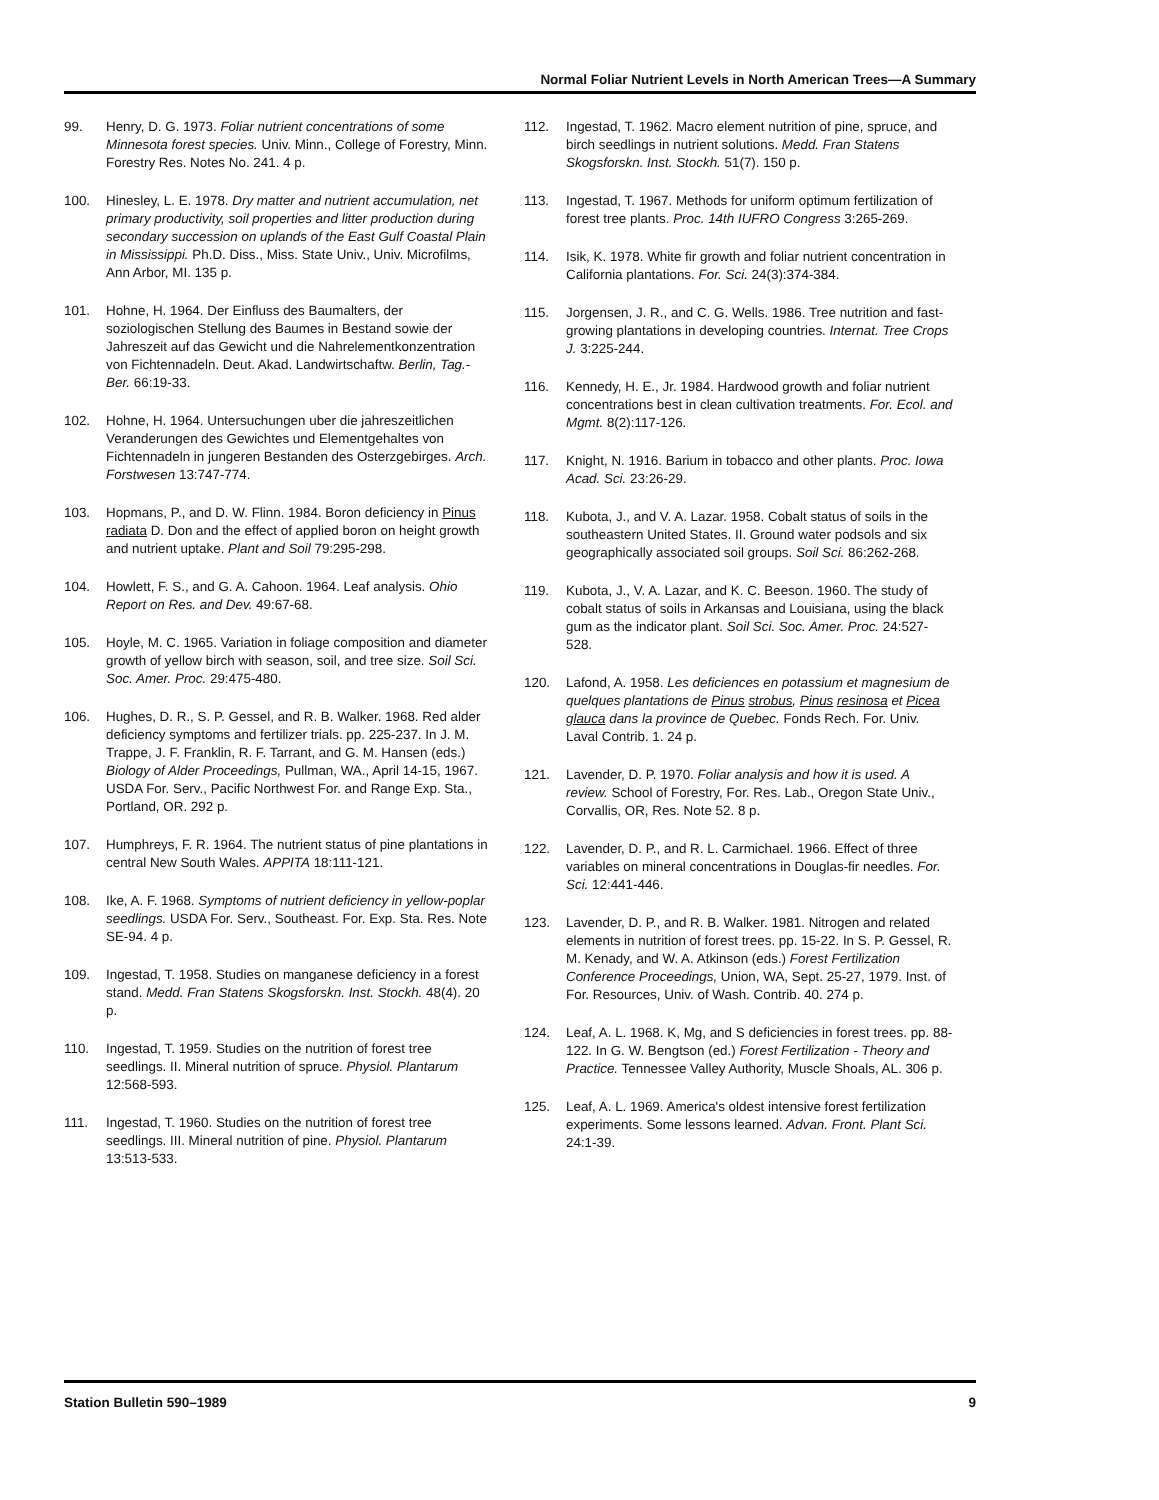Normal Foliar Nutrient Levels in North American Trees—A Summary
99. Henry, D. G. 1973. Foliar nutrient concentrations of some Minnesota forest species. Univ. Minn., College of Forestry, Minn. Forestry Res. Notes No. 241. 4 p.
100. Hinesley, L. E. 1978. Dry matter and nutrient accumulation, net primary productivity, soil properties and litter production during secondary succession on uplands of the East Gulf Coastal Plain in Mississippi. Ph.D. Diss., Miss. State Univ., Univ. Microfilms, Ann Arbor, MI. 135 p.
101. Hohne, H. 1964. Der Einfluss des Baumalters, der soziologischen Stellung des Baumes in Bestand sowie der Jahreszeit auf das Gewicht und die Nahrelementkonzentration von Fichtennadeln. Deut. Akad. Landwirtschaftw. Berlin, Tag.-Ber. 66:19-33.
102. Hohne, H. 1964. Untersuchungen uber die jahreszeitlichen Veranderungen des Gewichtes und Elementgehaltes von Fichtennadeln in jungeren Bestanden des Osterzgebirges. Arch. Forstwesen 13:747-774.
103. Hopmans, P., and D. W. Flinn. 1984. Boron deficiency in Pinus radiata D. Don and the effect of applied boron on height growth and nutrient uptake. Plant and Soil 79:295-298.
104. Howlett, F. S., and G. A. Cahoon. 1964. Leaf analysis. Ohio Report on Res. and Dev. 49:67-68.
105. Hoyle, M. C. 1965. Variation in foliage composition and diameter growth of yellow birch with season, soil, and tree size. Soil Sci. Soc. Amer. Proc. 29:475-480.
106. Hughes, D. R., S. P. Gessel, and R. B. Walker. 1968. Red alder deficiency symptoms and fertilizer trials. pp. 225-237. In J. M. Trappe, J. F. Franklin, R. F. Tarrant, and G. M. Hansen (eds.) Biology of Alder Proceedings, Pullman, WA., April 14-15, 1967. USDA For. Serv., Pacific Northwest For. and Range Exp. Sta., Portland, OR. 292 p.
107. Humphreys, F. R. 1964. The nutrient status of pine plantations in central New South Wales. APPITA 18:111-121.
108. Ike, A. F. 1968. Symptoms of nutrient deficiency in yellow-poplar seedlings. USDA For. Serv., Southeast. For. Exp. Sta. Res. Note SE-94. 4 p.
109. Ingestad, T. 1958. Studies on manganese deficiency in a forest stand. Medd. Fran Statens Skogsforskn. Inst. Stockh. 48(4). 20 p.
110. Ingestad, T. 1959. Studies on the nutrition of forest tree seedlings. II. Mineral nutrition of spruce. Physiol. Plantarum 12:568-593.
111. Ingestad, T. 1960. Studies on the nutrition of forest tree seedlings. III. Mineral nutrition of pine. Physiol. Plantarum 13:513-533.
112. Ingestad, T. 1962. Macro element nutrition of pine, spruce, and birch seedlings in nutrient solutions. Medd. Fran Statens Skogsforskn. Inst. Stockh. 51(7). 150 p.
113. Ingestad, T. 1967. Methods for uniform optimum fertilization of forest tree plants. Proc. 14th IUFRO Congress 3:265-269.
114. Isik, K. 1978. White fir growth and foliar nutrient concentration in California plantations. For. Sci. 24(3):374-384.
115. Jorgensen, J. R., and C. G. Wells. 1986. Tree nutrition and fast-growing plantations in developing countries. Internat. Tree Crops J. 3:225-244.
116. Kennedy, H. E., Jr. 1984. Hardwood growth and foliar nutrient concentrations best in clean cultivation treatments. For. Ecol. and Mgmt. 8(2):117-126.
117. Knight, N. 1916. Barium in tobacco and other plants. Proc. Iowa Acad. Sci. 23:26-29.
118. Kubota, J., and V. A. Lazar. 1958. Cobalt status of soils in the southeastern United States. II. Ground water podsols and six geographically associated soil groups. Soil Sci. 86:262-268.
119. Kubota, J., V. A. Lazar, and K. C. Beeson. 1960. The study of cobalt status of soils in Arkansas and Louisiana, using the black gum as the indicator plant. Soil Sci. Soc. Amer. Proc. 24:527-528.
120. Lafond, A. 1958. Les deficiences en potassium et magnesium de quelques plantations de Pinus strobus, Pinus resinosa et Picea glauca dans la province de Quebec. Fonds Rech. For. Univ. Laval Contrib. 1. 24 p.
121. Lavender, D. P. 1970. Foliar analysis and how it is used. A review. School of Forestry, For. Res. Lab., Oregon State Univ., Corvallis, OR, Res. Note 52. 8 p.
122. Lavender, D. P., and R. L. Carmichael. 1966. Effect of three variables on mineral concentrations in Douglas-fir needles. For. Sci. 12:441-446.
123. Lavender, D. P., and R. B. Walker. 1981. Nitrogen and related elements in nutrition of forest trees. pp. 15-22. In S. P. Gessel, R. M. Kenady, and W. A. Atkinson (eds.) Forest Fertilization Conference Proceedings, Union, WA, Sept. 25-27, 1979. Inst. of For. Resources, Univ. of Wash. Contrib. 40. 274 p.
124. Leaf, A. L. 1968. K, Mg, and S deficiencies in forest trees. pp. 88-122. In G. W. Bengtson (ed.) Forest Fertilization - Theory and Practice. Tennessee Valley Authority, Muscle Shoals, AL. 306 p.
125. Leaf, A. L. 1969. America's oldest intensive forest fertilization experiments. Some lessons learned. Advan. Front. Plant Sci. 24:1-39.
Station Bulletin 590–1989 9